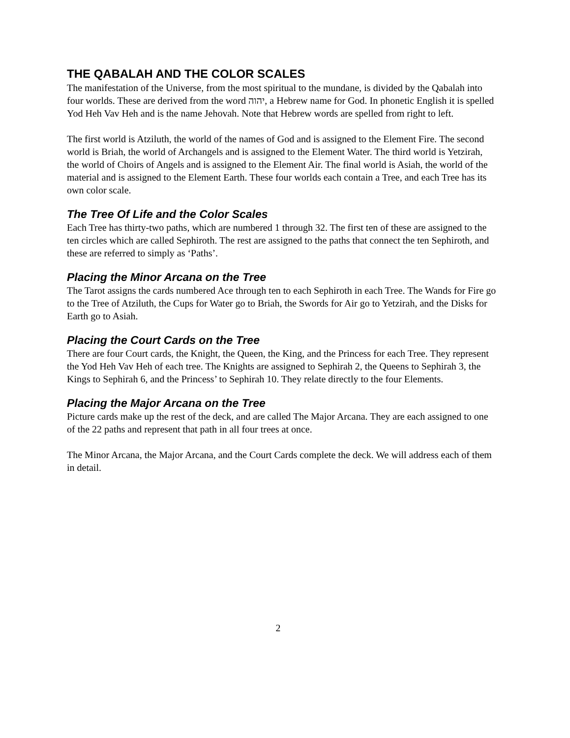THE QABALAH AND THE COLOR SCALES
The manifestation of the Universe, from the most spiritual to the mundane, is divided by the Qabalah into four worlds. These are derived from the word יהוה, a Hebrew name for God. In phonetic English it is spelled Yod Heh Vav Heh and is the name Jehovah. Note that Hebrew words are spelled from right to left.
The first world is Atziluth, the world of the names of God and is assigned to the Element Fire. The second world is Briah, the world of Archangels and is assigned to the Element Water. The third world is Yetzirah, the world of Choirs of Angels and is assigned to the Element Air. The final world is Asiah, the world of the material and is assigned to the Element Earth. These four worlds each contain a Tree, and each Tree has its own color scale.
The Tree Of Life and the Color Scales
Each Tree has thirty-two paths, which are numbered 1 through 32. The first ten of these are assigned to the ten circles which are called Sephiroth. The rest are assigned to the paths that connect the ten Sephiroth, and these are referred to simply as ‘Paths’.
Placing the Minor Arcana on the Tree
The Tarot assigns the cards numbered Ace through ten to each Sephiroth in each Tree. The Wands for Fire go to the Tree of Atziluth, the Cups for Water go to Briah, the Swords for Air go to Yetzirah, and the Disks for Earth go to Asiah.
Placing the Court Cards on the Tree
There are four Court cards, the Knight, the Queen, the King, and the Princess for each Tree. They represent the Yod Heh Vav Heh of each tree. The Knights are assigned to Sephirah 2, the Queens to Sephirah 3, the Kings to Sephirah 6, and the Princess’ to Sephirah 10. They relate directly to the four Elements.
Placing the Major Arcana on the Tree
Picture cards make up the rest of the deck, and are called The Major Arcana. They are each assigned to one of the 22 paths and represent that path in all four trees at once.
The Minor Arcana, the Major Arcana, and the Court Cards complete the deck. We will address each of them in detail.
2